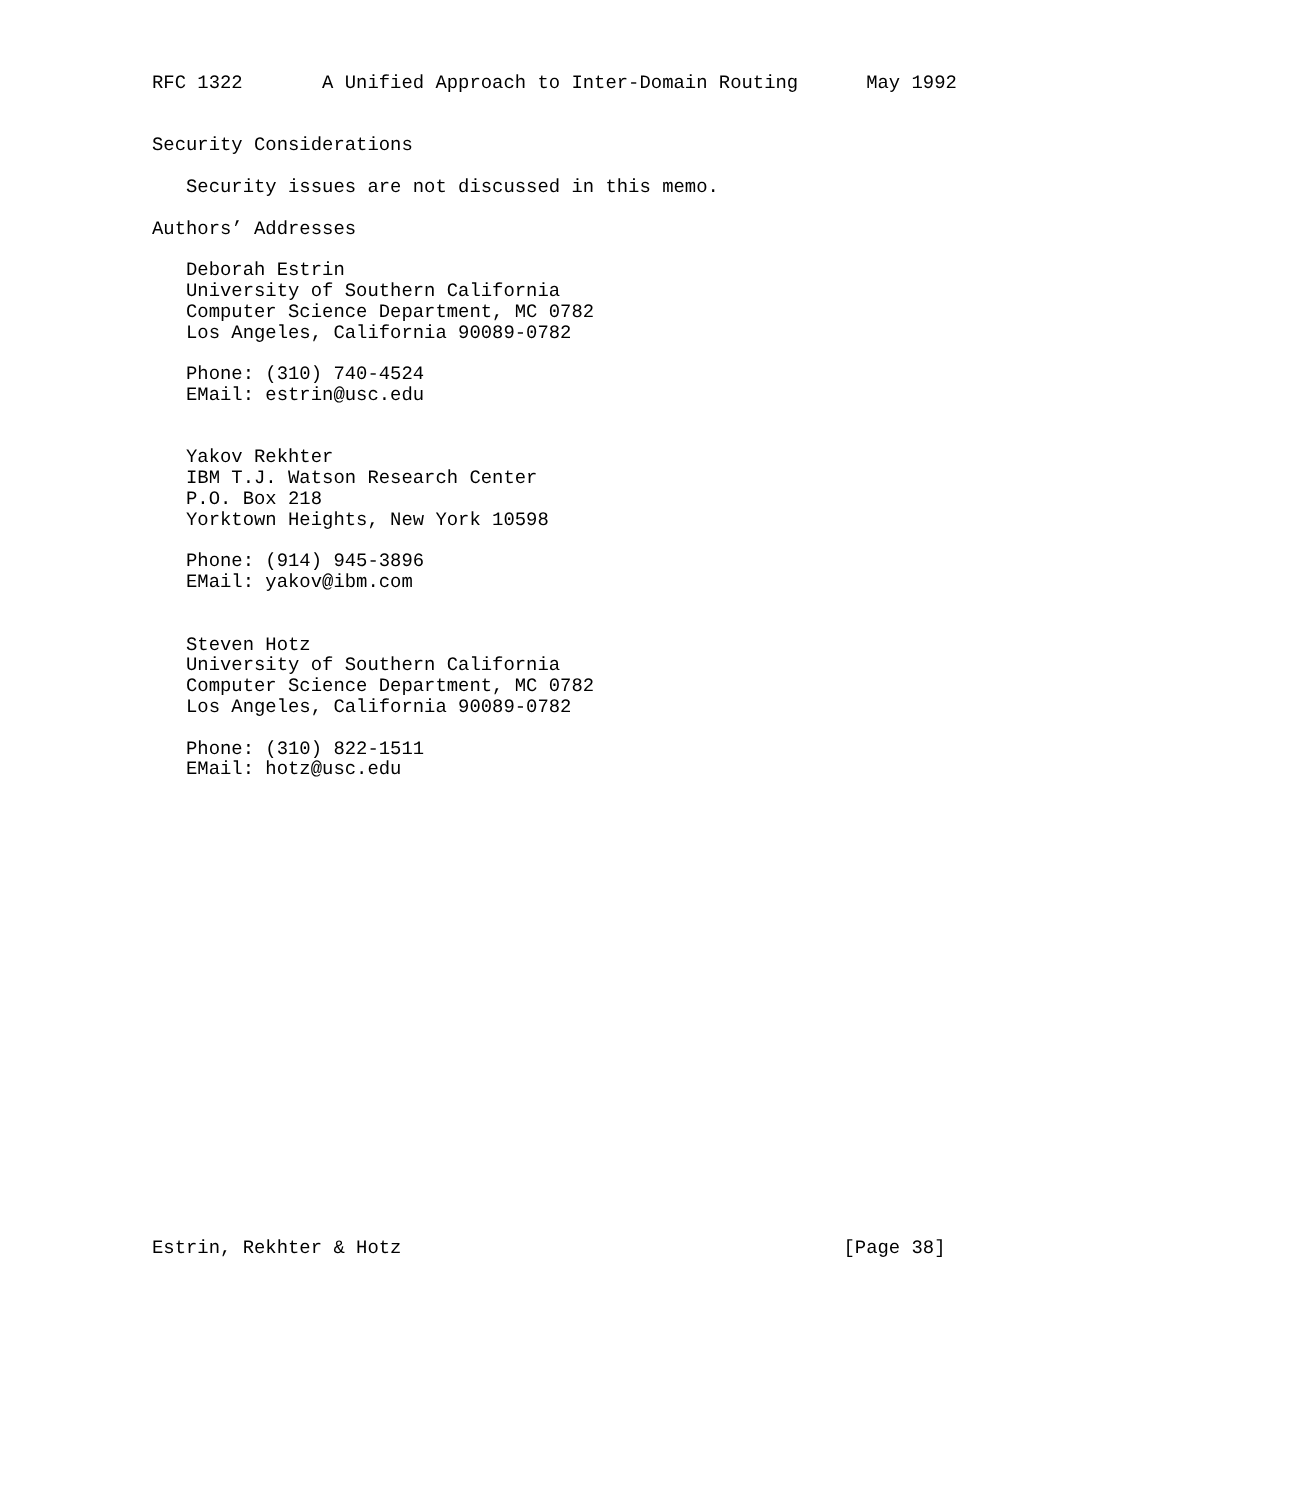RFC 1322       A Unified Approach to Inter-Domain Routing      May 1992


Security Considerations

   Security issues are not discussed in this memo.

Authors’ Addresses

   Deborah Estrin
   University of Southern California
   Computer Science Department, MC 0782
   Los Angeles, California 90089-0782

   Phone: (310) 740-4524
   EMail: estrin@usc.edu


   Yakov Rekhter
   IBM T.J. Watson Research Center
   P.O. Box 218
   Yorktown Heights, New York 10598

   Phone: (914) 945-3896
   EMail: yakov@ibm.com


   Steven Hotz
   University of Southern California
   Computer Science Department, MC 0782
   Los Angeles, California 90089-0782

   Phone: (310) 822-1511
   EMail: hotz@usc.edu






















Estrin, Rekhter & Hotz                                       [Page 38]